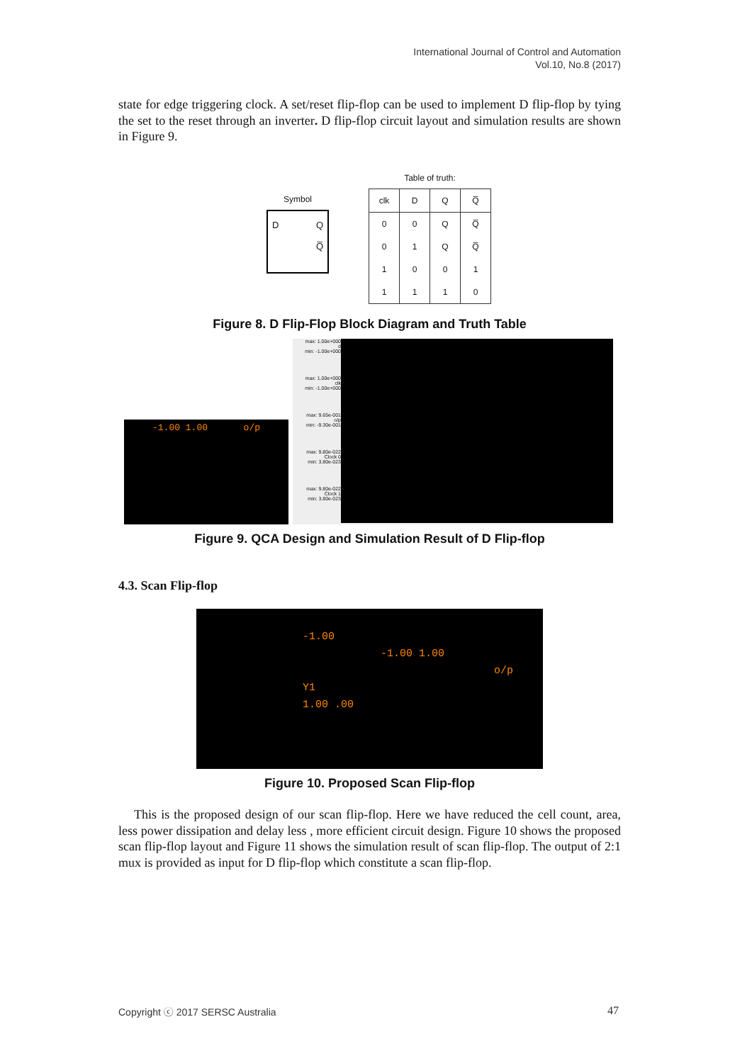International Journal of Control and Automation
Vol.10, No.8 (2017)
state for edge triggering clock. A set/reset flip-flop can be used to implement D flip-flop by tying the set to the reset through an inverter. D flip-flop circuit layout and simulation results are shown in Figure 9.
Symbol
D Q
Q̅
Table of truth:
| clk | D | Q | Q̅ |
| --- | --- | --- | --- |
| 0 | 0 | Q | Q̅ |
| 0 | 1 | Q | Q̅ |
| 1 | 0 | 0 | 1 |
| 1 | 1 | 1 | 0 |
Figure 8. D Flip-Flop Block Diagram and Truth Table
-1.00 1.00 o/p
max: 1.00e+000
d
min: -1.00e+000
max: 1.00e+000
clk
min: -1.00e+000
max: 9.65e-001
o/p
min: -9.30e-001
max: 9.80e-022
Clock 0
min: 3.80e-023
max: 9.80e-022
Clock 1
min: 3.80e-023
Figure 9. QCA Design and Simulation Result of D Flip-flop
4.3. Scan Flip-flop
-1.00
-1.00 1.00
o/p
Y1
1.00 .00
Figure 10. Proposed Scan Flip-flop
This is the proposed design of our scan flip-flop. Here we have reduced the cell count, area, less power dissipation and delay less , more efficient circuit design. Figure 10 shows the proposed scan flip-flop layout and Figure 11 shows the simulation result of scan flip-flop. The output of 2:1 mux is provided as input for D flip-flop which constitute a scan flip-flop.
Copyright ⓒ 2017 SERSC Australia 47